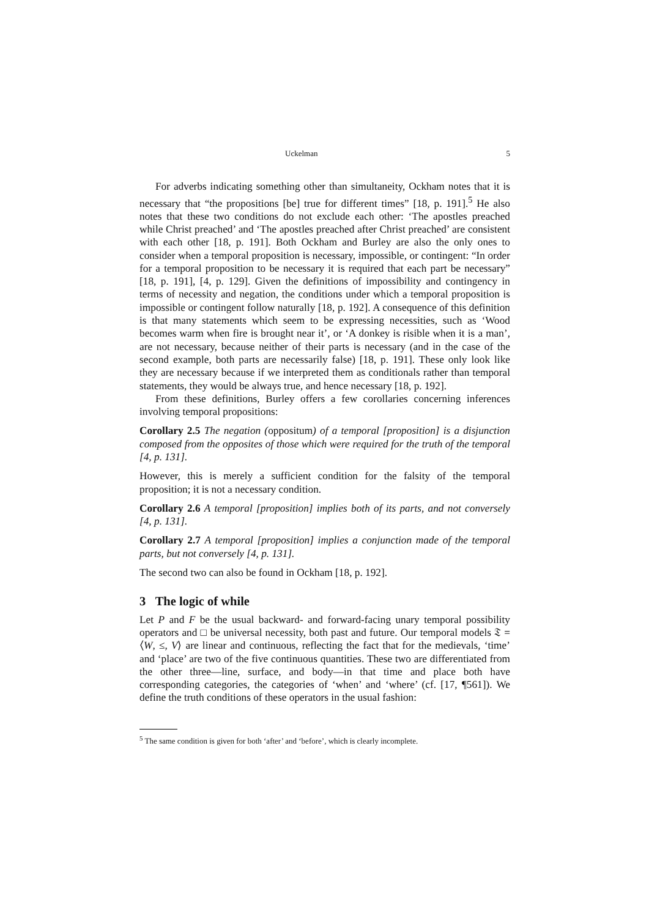Uckelman 5
For adverbs indicating something other than simultaneity, Ockham notes that it is necessary that “the propositions [be] true for different times” [18, p. 191].<sup>5</sup> He also notes that these two conditions do not exclude each other: ‘The apostles preached while Christ preached’ and ‘The apostles preached after Christ preached’ are consistent with each other [18, p. 191]. Both Ockham and Burley are also the only ones to consider when a temporal proposition is necessary, impossible, or contingent: “In order for a temporal proposition to be necessary it is required that each part be necessary” [18, p. 191], [4, p. 129]. Given the definitions of impossibility and contingency in terms of necessity and negation, the conditions under which a temporal proposition is impossible or contingent follow naturally [18, p. 192]. A consequence of this definition is that many statements which seem to be expressing necessities, such as ‘Wood becomes warm when fire is brought near it’, or ‘A donkey is risible when it is a man’, are not necessary, because neither of their parts is necessary (and in the case of the second example, both parts are necessarily false) [18, p. 191]. These only look like they are necessary because if we interpreted them as conditionals rather than temporal statements, they would be always true, and hence necessary [18, p. 192].
From these definitions, Burley offers a few corollaries concerning inferences involving temporal propositions:
Corollary 2.5 The negation (oppositum) of a temporal [proposition] is a disjunction composed from the opposites of those which were required for the truth of the temporal [4, p. 131].
However, this is merely a sufficient condition for the falsity of the temporal proposition; it is not a necessary condition.
Corollary 2.6 A temporal [proposition] implies both of its parts, and not conversely [4, p. 131].
Corollary 2.7 A temporal [proposition] implies a conjunction made of the temporal parts, but not conversely [4, p. 131].
The second two can also be found in Ockham [18, p. 192].
3 The logic of while
Let P and F be the usual backward- and forward-facing unary temporal possibility operators and □ be universal necessity, both past and future. Our temporal models 𝔗 = ⟨W, ≤, V⟩ are linear and continuous, reflecting the fact that for the medievals, ‘time’ and ‘place’ are two of the five continuous quantities. These two are differentiated from the other three—line, surface, and body—in that time and place both have corresponding categories, the categories of ‘when’ and ‘where’ (cf. [17, ¶561]). We define the truth conditions of these operators in the usual fashion:
<sup>5</sup> The same condition is given for both ‘after’ and ‘before’, which is clearly incomplete.